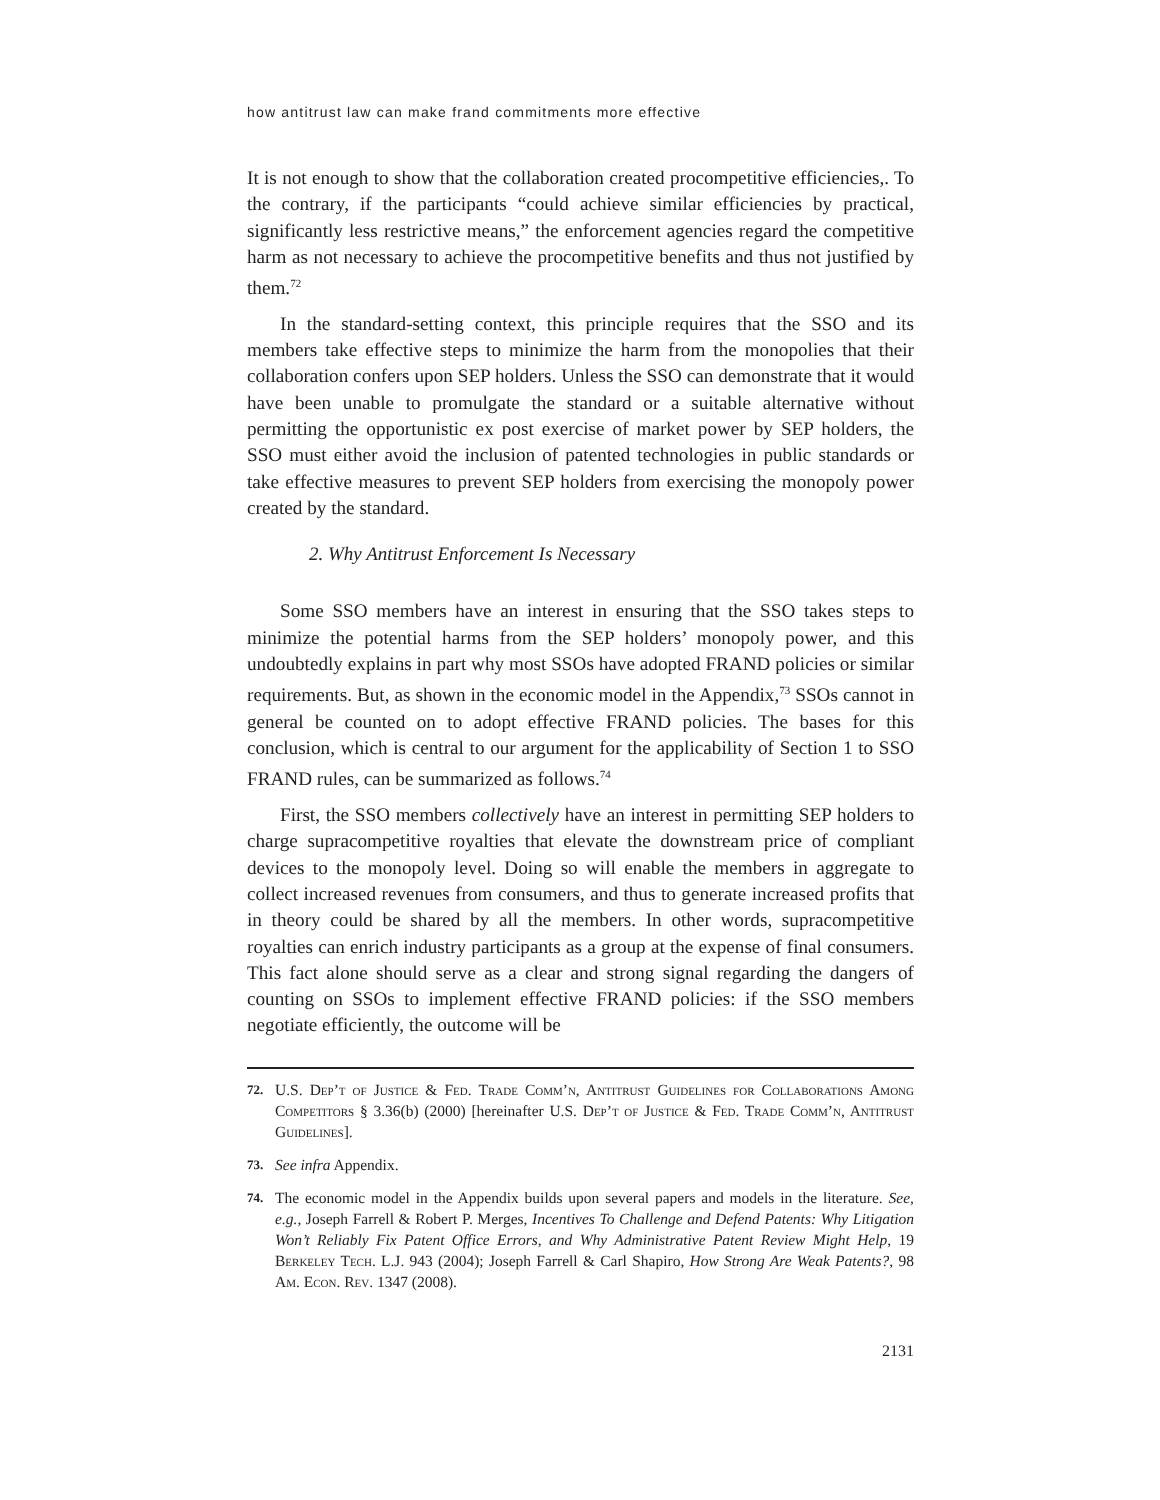how antitrust law can make frand commitments more effective
It is not enough to show that the collaboration created procompetitive efficiencies,. To the contrary, if the participants “could achieve similar efficiencies by practical, significantly less restrictive means,” the enforcement agencies regard the competitive harm as not necessary to achieve the procompetitive benefits and thus not justified by them.<sup>72</sup>
In the standard-setting context, this principle requires that the SSO and its members take effective steps to minimize the harm from the monopolies that their collaboration confers upon SEP holders. Unless the SSO can demonstrate that it would have been unable to promulgate the standard or a suitable alternative without permitting the opportunistic ex post exercise of market power by SEP holders, the SSO must either avoid the inclusion of patented technologies in public standards or take effective measures to prevent SEP holders from exercising the monopoly power created by the standard.
2. Why Antitrust Enforcement Is Necessary
Some SSO members have an interest in ensuring that the SSO takes steps to minimize the potential harms from the SEP holders’ monopoly power, and this undoubtedly explains in part why most SSOs have adopted FRAND policies or similar requirements. But, as shown in the economic model in the Appendix,<sup>73</sup> SSOs cannot in general be counted on to adopt effective FRAND policies. The bases for this conclusion, which is central to our argument for the applicability of Section 1 to SSO FRAND rules, can be summarized as follows.<sup>74</sup>
First, the SSO members collectively have an interest in permitting SEP holders to charge supracompetitive royalties that elevate the downstream price of compliant devices to the monopoly level. Doing so will enable the members in aggregate to collect increased revenues from consumers, and thus to generate increased profits that in theory could be shared by all the members. In other words, supracompetitive royalties can enrich industry participants as a group at the expense of final consumers. This fact alone should serve as a clear and strong signal regarding the dangers of counting on SSOs to implement effective FRAND policies: if the SSO members negotiate efficiently, the outcome will be
72. U.S. Dep’t of Justice & Fed. Trade Comm’n, Antitrust Guidelines for Collaborations Among Competitors § 3.36(b) (2000) [hereinafter U.S. Dep’t of Justice & Fed. Trade Comm’n, Antitrust Guidelines].
73. See infra Appendix.
74. The economic model in the Appendix builds upon several papers and models in the literature. See, e.g., Joseph Farrell & Robert P. Merges, Incentives To Challenge and Defend Patents: Why Litigation Won’t Reliably Fix Patent Office Errors, and Why Administrative Patent Review Might Help, 19 Berkeley Tech. L.J. 943 (2004); Joseph Farrell & Carl Shapiro, How Strong Are Weak Patents?, 98 Am. Econ. Rev. 1347 (2008).
2131